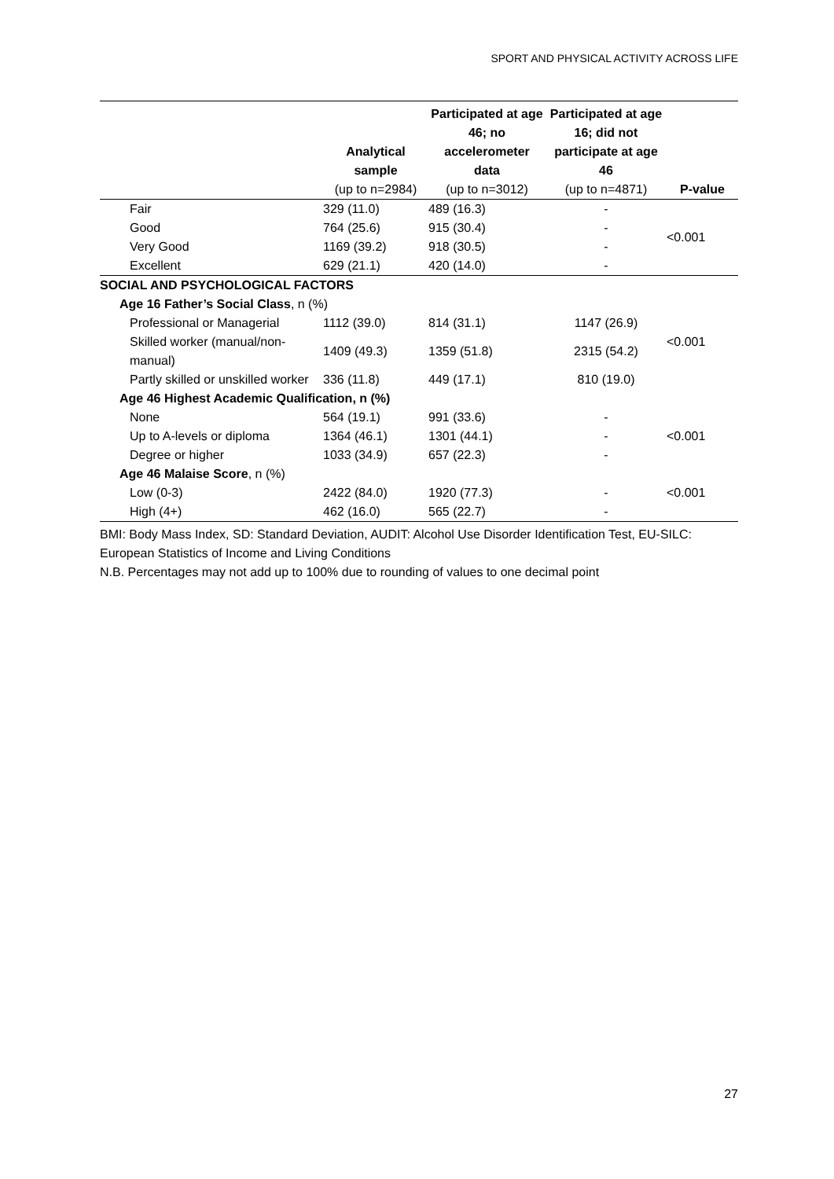SPORT AND PHYSICAL ACTIVITY ACROSS LIFE
| | Analytical sample (up to n=2984) | Participated at age 46; no accelerometer data (up to n=3012) | Participated at age 16; did not participate at age 46 (up to n=4871) | P-value |
| --- | --- | --- | --- | --- |
| Fair | 329 (11.0) | 489 (16.3) | - | <0.001 |
| Good | 764 (25.6) | 915 (30.4) | - | |
| Very Good | 1169 (39.2) | 918 (30.5) | - | |
| Excellent | 629 (21.1) | 420 (14.0) | - | |
| SOCIAL AND PSYCHOLOGICAL FACTORS | | | | |
| Age 16 Father’s Social Class , n (%) | | | | |
| Professional or Managerial | 1112 (39.0) | 814 (31.1) | 1147 (26.9) | <0.001 |
| Skilled worker (manual/non-manual) | 1409 (49.3) | 1359 (51.8) | 2315 (54.2) | |
| Partly skilled or unskilled worker | 336 (11.8) | 449 (17.1) | 810 (19.0) | |
| Age 46 Highest Academic Qualification, n (%) | | | | |
| None | 564 (19.1) | 991 (33.6) | - | <0.001 |
| Up to A-levels or diploma | 1364 (46.1) | 1301 (44.1) | - | |
| Degree or higher | 1033 (34.9) | 657 (22.3) | - | |
| Age 46 Malaise Score , n (%) | | | | |
| Low (0-3) | 2422 (84.0) | 1920 (77.3) | - | <0.001 |
| High (4+) | 462 (16.0) | 565 (22.7) | - | |
BMI: Body Mass Index, SD: Standard Deviation, AUDIT: Alcohol Use Disorder Identification Test, EU-SILC: European Statistics of Income and Living Conditions
N.B. Percentages may not add up to 100% due to rounding of values to one decimal point
27